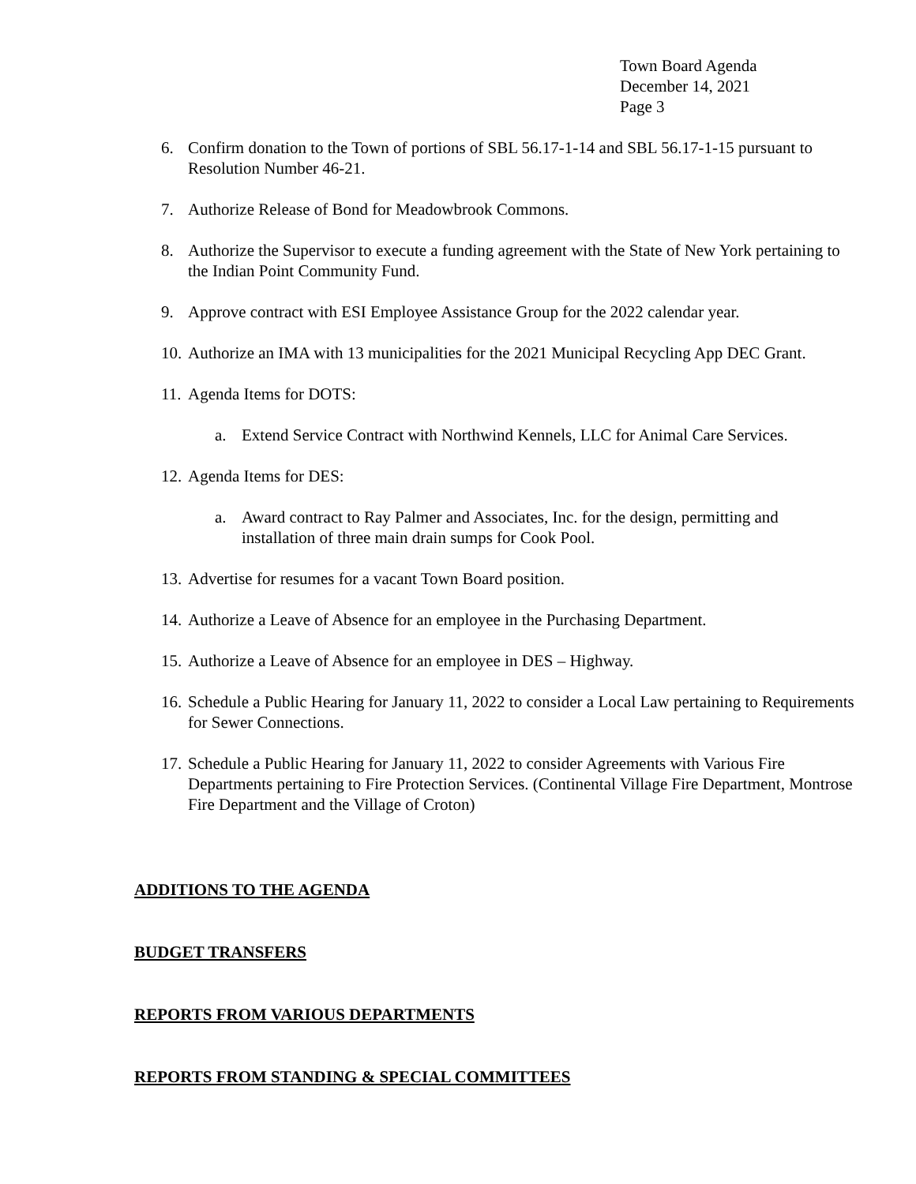Town Board Agenda
December 14, 2021
Page 3
6. Confirm donation to the Town of portions of SBL 56.17-1-14 and SBL 56.17-1-15 pursuant to Resolution Number 46-21.
7. Authorize Release of Bond for Meadowbrook Commons.
8. Authorize the Supervisor to execute a funding agreement with the State of New York pertaining to the Indian Point Community Fund.
9. Approve contract with ESI Employee Assistance Group for the 2022 calendar year.
10. Authorize an IMA with 13 municipalities for the 2021 Municipal Recycling App DEC Grant.
11. Agenda Items for DOTS:
a. Extend Service Contract with Northwind Kennels, LLC for Animal Care Services.
12. Agenda Items for DES:
a. Award contract to Ray Palmer and Associates, Inc. for the design, permitting and installation of three main drain sumps for Cook Pool.
13. Advertise for resumes for a vacant Town Board position.
14. Authorize a Leave of Absence for an employee in the Purchasing Department.
15. Authorize a Leave of Absence for an employee in DES – Highway.
16. Schedule a Public Hearing for January 11, 2022 to consider a Local Law pertaining to Requirements for Sewer Connections.
17. Schedule a Public Hearing for January 11, 2022 to consider Agreements with Various Fire Departments pertaining to Fire Protection Services. (Continental Village Fire Department, Montrose Fire Department and the Village of Croton)
ADDITIONS TO THE AGENDA
BUDGET TRANSFERS
REPORTS FROM VARIOUS DEPARTMENTS
REPORTS FROM STANDING & SPECIAL COMMITTEES